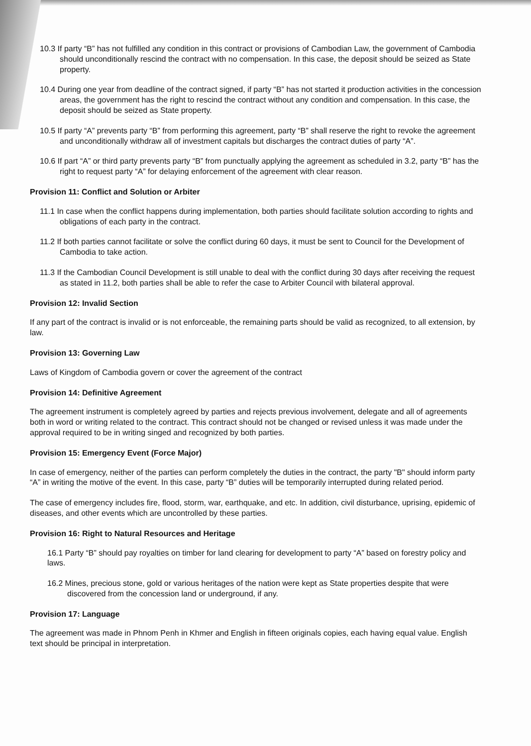10.3 If party “B” has not fulfilled any condition in this contract or provisions of Cambodian Law, the government of Cambodia should unconditionally rescind the contract with no compensation. In this case, the deposit should be seized as State property.
10.4 During one year from deadline of the contract signed, if party “B” has not started it production activities in the concession areas, the government has the right to rescind the contract without any condition and compensation. In this case, the deposit should be seized as State property.
10.5 If party “A” prevents party “B” from performing this agreement, party “B” shall reserve the right to revoke the agreement and unconditionally withdraw all of investment capitals but discharges the contract duties of party “A”.
10.6 If part “A” or third party prevents party “B” from punctually applying the agreement as scheduled in 3.2, party “B” has the right to request party “A” for delaying enforcement of the agreement with clear reason.
Provision 11: Conflict and Solution or Arbiter
11.1 In case when the conflict happens during implementation, both parties should facilitate solution according to rights and obligations of each party in the contract.
11.2 If both parties cannot facilitate or solve the conflict during 60 days, it must be sent to Council for the Development of Cambodia to take action.
11.3 If the Cambodian Council Development is still unable to deal with the conflict during 30 days after receiving the request as stated in 11.2, both parties shall be able to refer the case to Arbiter Council with bilateral approval.
Provision 12: Invalid Section
If any part of the contract is invalid or is not enforceable, the remaining parts should be valid as recognized, to all extension, by law.
Provision 13: Governing Law
Laws of Kingdom of Cambodia govern or cover the agreement of the contract
Provision 14: Definitive Agreement
The agreement instrument is completely agreed by parties and rejects previous involvement, delegate and all of agreements both in word or writing related to the contract. This contract should not be changed or revised unless it was made under the approval required to be in writing singed and recognized by both parties.
Provision 15: Emergency Event (Force Major)
In case of emergency, neither of the parties can perform completely the duties in the contract, the party "B" should inform party “A” in writing the motive of the event. In this case, party “B” duties will be temporarily interrupted during related period.
The case of emergency includes fire, flood, storm, war, earthquake, and etc. In addition, civil disturbance, uprising, epidemic of diseases, and other events which are uncontrolled by these parties.
Provision 16: Right to Natural Resources and Heritage
16.1 Party “B” should pay royalties on timber for land clearing for development to party “A” based on forestry policy and laws.
16.2 Mines, precious stone, gold or various heritages of the nation were kept as State properties despite that were discovered from the concession land or underground, if any.
Provision 17: Language
The agreement was made in Phnom Penh in Khmer and English in fifteen originals copies, each having equal value. English text should be principal in interpretation.